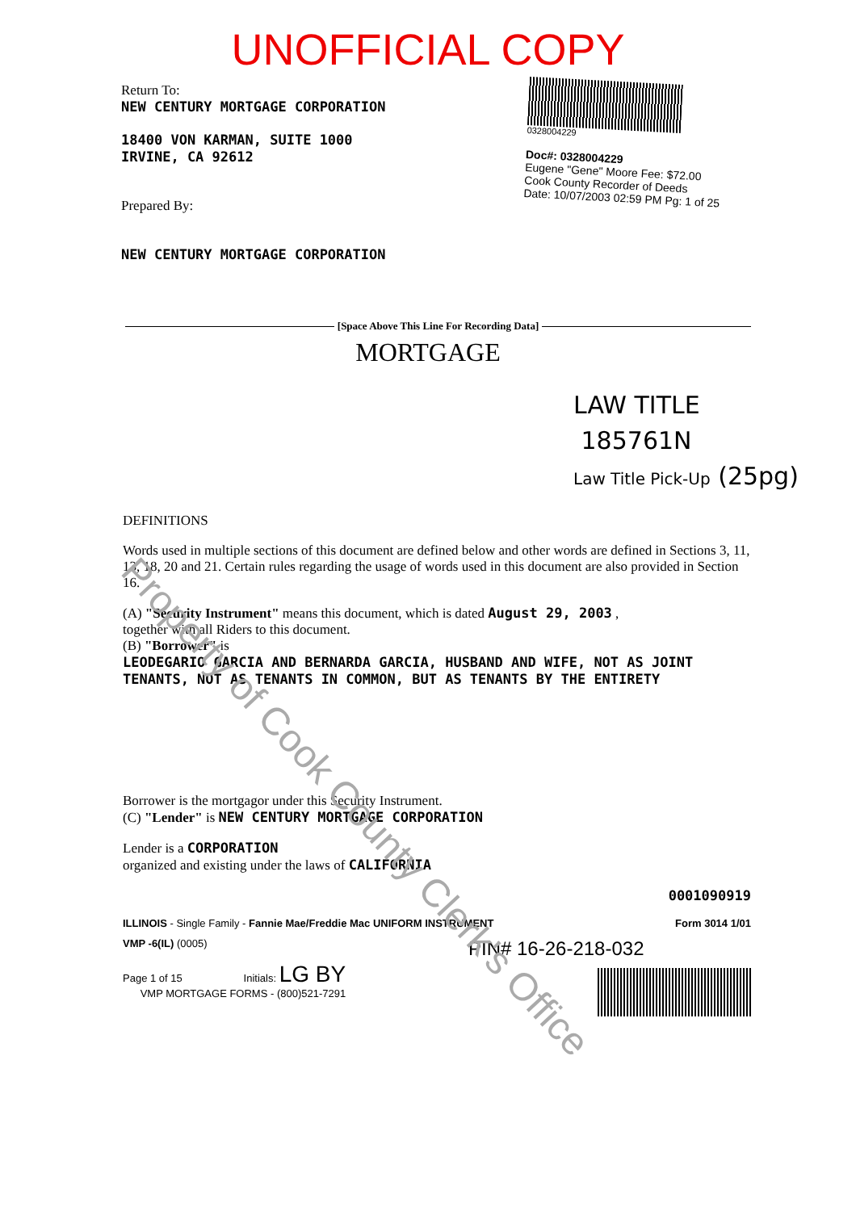UNOFFICIAL COPY
Return To:
NEW CENTURY MORTGAGE CORPORATION
18400 VON KARMAN, SUITE 1000
IRVINE, CA 92612
Prepared By:
NEW CENTURY MORTGAGE CORPORATION
0328004229
Doc#: 0328004229
Eugene "Gene" Moore Fee: $72.00
Cook County Recorder of Deeds
Date: 10/07/2003 02:59 PM Pg: 1 of 25
[Space Above This Line For Recording Data]
MORTGAGE
LAW TITLE
185761N
Law Title Pick-Up (25pg)
Property of Cook County Clerk's Office
DEFINITIONS
Words used in multiple sections of this document are defined below and other words are defined in Sections 3, 11, 13, 18, 20 and 21. Certain rules regarding the usage of words used in this document are also provided in Section 16.
(A) "Security Instrument" means this document, which is dated August 29, 2003 ,
together with all Riders to this document.
(B) "Borrower" is
LEODEGARIO GARCIA AND BERNARDA GARCIA, HUSBAND AND WIFE, NOT AS JOINT TENANTS, NOT AS TENANTS IN COMMON, BUT AS TENANTS BY THE ENTIRETY
Borrower is the mortgagor under this Security Instrument.
(C) "Lender" is NEW CENTURY MORTGAGE CORPORATION
Lender is a CORPORATION
organized and existing under the laws of CALIFORNIA
0001090919
ILLINOIS - Single Family - Fannie Mae/Freddie Mac UNIFORM INSTRUMENT Form 3014 1/01
VMP -6(IL) (0005)
Page 1 of 15 Initials: LG BY
VMP MORTGAGE FORMS - (800)521-7291
PIN# 16-26-218-032